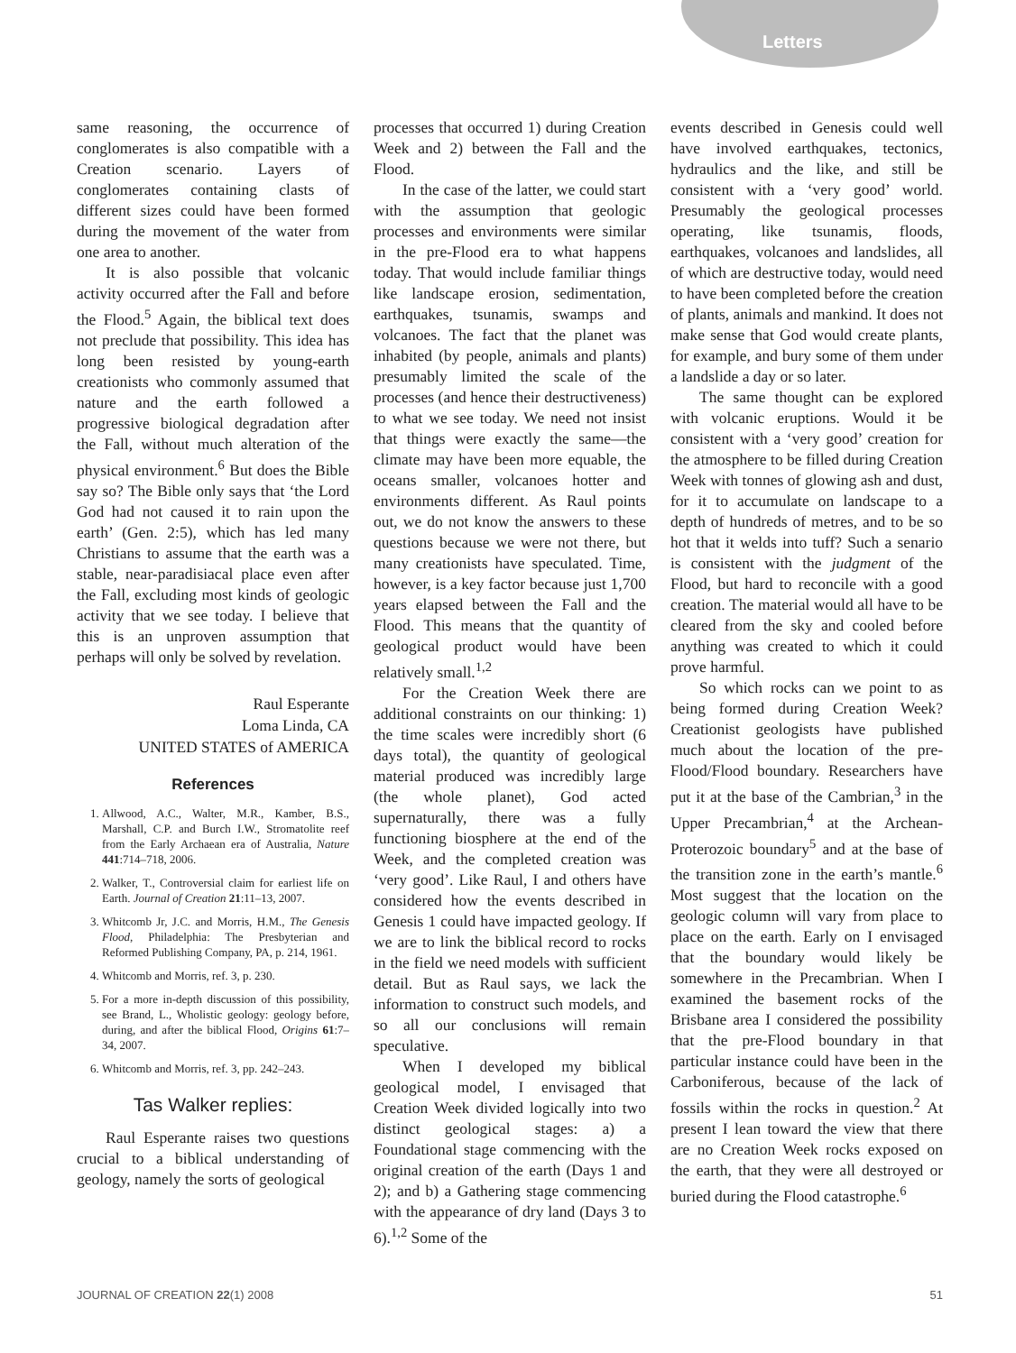Letters
same reasoning, the occurrence of conglomerates is also compatible with a Creation scenario. Layers of conglomerates containing clasts of different sizes could have been formed during the movement of the water from one area to another.
It is also possible that volcanic activity occurred after the Fall and before the Flood.<sup>5</sup> Again, the biblical text does not preclude that possibility. This idea has long been resisted by young-earth creationists who commonly assumed that nature and the earth followed a progressive biological degradation after the Fall, without much alteration of the physical environment.<sup>6</sup> But does the Bible say so? The Bible only says that ‘the Lord God had not caused it to rain upon the earth’ (Gen. 2:5), which has led many Christians to assume that the earth was a stable, near-paradisiacal place even after the Fall, excluding most kinds of geologic activity that we see today. I believe that this is an unproven assumption that perhaps will only be solved by revelation.
Raul Esperante
Loma Linda, CA
UNITED STATES of AMERICA
References
1. Allwood, A.C., Walter, M.R., Kamber, B.S., Marshall, C.P. and Burch I.W., Stromatolite reef from the Early Archaean era of Australia, Nature 441:714–718, 2006.
2. Walker, T., Controversial claim for earliest life on Earth. Journal of Creation 21:11–13, 2007.
3. Whitcomb Jr, J.C. and Morris, H.M., The Genesis Flood, Philadelphia: The Presbyterian and Reformed Publishing Company, PA, p. 214, 1961.
4. Whitcomb and Morris, ref. 3, p. 230.
5. For a more in-depth discussion of this possibility, see Brand, L., Wholistic geology: geology before, during, and after the biblical Flood, Origins 61:7–34, 2007.
6. Whitcomb and Morris, ref. 3, pp. 242–243.
Tas Walker replies:
Raul Esperante raises two questions crucial to a biblical understanding of geology, namely the sorts of geological
processes that occurred 1) during Creation Week and 2) between the Fall and the Flood.
In the case of the latter, we could start with the assumption that geologic processes and environments were similar in the pre-Flood era to what happens today. That would include familiar things like landscape erosion, sedimentation, earthquakes, tsunamis, swamps and volcanoes. The fact that the planet was inhabited (by people, animals and plants) presumably limited the scale of the processes (and hence their destructiveness) to what we see today. We need not insist that things were exactly the same—the climate may have been more equable, the oceans smaller, volcanoes hotter and environments different. As Raul points out, we do not know the answers to these questions because we were not there, but many creationists have speculated. Time, however, is a key factor because just 1,700 years elapsed between the Fall and the Flood. This means that the quantity of geological product would have been relatively small.<sup>1,2</sup>
For the Creation Week there are additional constraints on our thinking: 1) the time scales were incredibly short (6 days total), the quantity of geological material produced was incredibly large (the whole planet), God acted supernaturally, there was a fully functioning biosphere at the end of the Week, and the completed creation was ‘very good’. Like Raul, I and others have considered how the events described in Genesis 1 could have impacted geology. If we are to link the biblical record to rocks in the field we need models with sufficient detail. But as Raul says, we lack the information to construct such models, and so all our conclusions will remain speculative.
When I developed my biblical geological model, I envisaged that Creation Week divided logically into two distinct geological stages: a) a Foundational stage commencing with the original creation of the earth (Days 1 and 2); and b) a Gathering stage commencing with the appearance of dry land (Days 3 to 6).<sup>1,2</sup> Some of the
events described in Genesis could well have involved earthquakes, tectonics, hydraulics and the like, and still be consistent with a ‘very good’ world. Presumably the geological processes operating, like tsunamis, floods, earthquakes, volcanoes and landslides, all of which are destructive today, would need to have been completed before the creation of plants, animals and mankind. It does not make sense that God would create plants, for example, and bury some of them under a landslide a day or so later.
The same thought can be explored with volcanic eruptions. Would it be consistent with a ‘very good’ creation for the atmosphere to be filled during Creation Week with tonnes of glowing ash and dust, for it to accumulate on landscape to a depth of hundreds of metres, and to be so hot that it welds into tuff? Such a senario is consistent with the judgment of the Flood, but hard to reconcile with a good creation. The material would all have to be cleared from the sky and cooled before anything was created to which it could prove harmful.
So which rocks can we point to as being formed during Creation Week? Creationist geologists have published much about the location of the pre-Flood/Flood boundary. Researchers have put it at the base of the Cambrian,<sup>3</sup> in the Upper Precambrian,<sup>4</sup> at the Archean-Proterozoic boundary<sup>5</sup> and at the base of the transition zone in the earth’s mantle.<sup>6</sup> Most suggest that the location on the geologic column will vary from place to place on the earth. Early on I envisaged that the boundary would likely be somewhere in the Precambrian. When I examined the basement rocks of the Brisbane area I considered the possibility that the pre-Flood boundary in that particular instance could have been in the Carboniferous, because of the lack of fossils within the rocks in question.<sup>2</sup> At present I lean toward the view that there are no Creation Week rocks exposed on the earth, that they were all destroyed or buried during the Flood catastrophe.<sup>6</sup>
JOURNAL OF CREATION 22(1) 2008 51